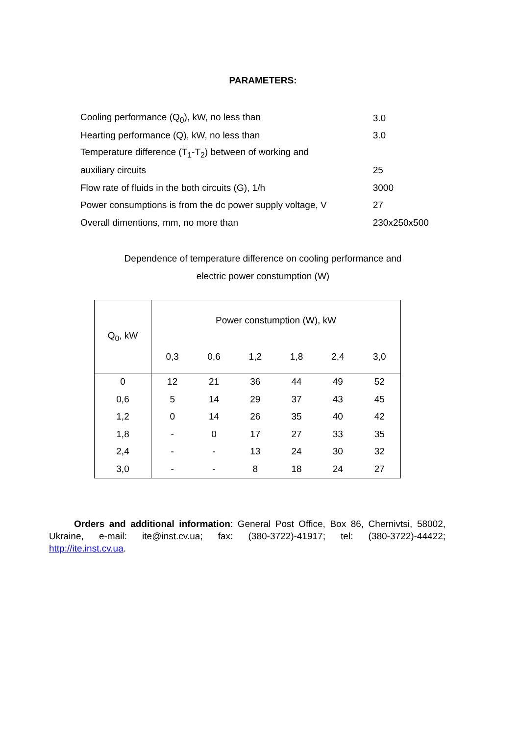PARAMETERS:
| Cooling performance (Q<sub>0</sub>), kW, no less than | 3.0 |
| Hearting performance (Q), kW, no less than | 3.0 |
| Temperature difference (T<sub>1</sub>-T<sub>2</sub>) between of working and | |
| auxiliary circuits | 25 |
| Flow rate of fluids in the both circuits (G), 1/h | 3000 |
| Power consumptions is from the dc power supply voltage, V | 27 |
| Overall dimentions, mm, no more than | 230x250x500 |
Dependence of temperature difference on cooling performance and
electric power constumption (W)
| Q<sub>0</sub>, kW | Power constumption (W), kW | | | | | |
| --- | --- | --- | --- | --- | --- | --- |
| | 0,3 | 0,6 | 1,2 | 1,8 | 2,4 | 3,0 |
| 0 | 12 | 21 | 36 | 44 | 49 | 52 |
| 0,6 | 5 | 14 | 29 | 37 | 43 | 45 |
| 1,2 | 0 | 14 | 26 | 35 | 40 | 42 |
| 1,8 | - | 0 | 17 | 27 | 33 | 35 |
| 2,4 | - | - | 13 | 24 | 30 | 32 |
| 3,0 | - | - | 8 | 18 | 24 | 27 |
Orders and additional information: General Post Office, Box 86, Chernivtsi, 58002, Ukraine, e-mail: ite@inst.cv.ua; fax: (380-3722)-41917; tel: (380-3722)-44422; http://ite.inst.cv.ua.